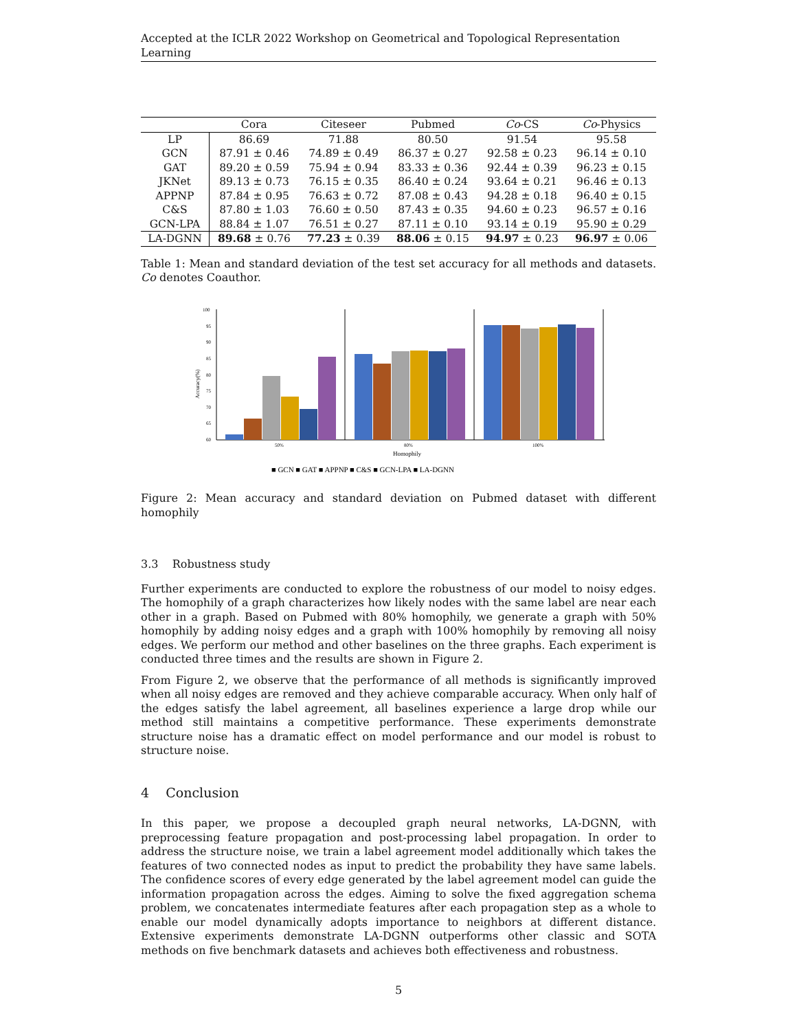Accepted at the ICLR 2022 Workshop on Geometrical and Topological Representation Learning
| | Cora | Citeseer | Pubmed | Co -CS | Co -Physics |
| --- | --- | --- | --- | --- | --- |
| LP | 86.69 | 71.88 | 80.50 | 91.54 | 95.58 |
| GCN | 87.91 ± 0.46 | 74.89 ± 0.49 | 86.37 ± 0.27 | 92.58 ± 0.23 | 96.14 ± 0.10 |
| GAT | 89.20 ± 0.59 | 75.94 ± 0.94 | 83.33 ± 0.36 | 92.44 ± 0.39 | 96.23 ± 0.15 |
| JKNet | 89.13 ± 0.73 | 76.15 ± 0.35 | 86.40 ± 0.24 | 93.64 ± 0.21 | 96.46 ± 0.13 |
| APPNP | 87.84 ± 0.95 | 76.63 ± 0.72 | 87.08 ± 0.43 | 94.28 ± 0.18 | 96.40 ± 0.15 |
| C&S | 87.80 ± 1.03 | 76.60 ± 0.50 | 87.43 ± 0.35 | 94.60 ± 0.23 | 96.57 ± 0.16 |
| GCN-LPA | 88.84 ± 1.07 | 76.51 ± 0.27 | 87.11 ± 0.10 | 93.14 ± 0.19 | 95.90 ± 0.29 |
| LA-DGNN | 89.68 ± 0.76 | 77.23 ± 0.39 | 88.06 ± 0.15 | 94.97 ± 0.23 | 96.97 ± 0.06 |
Table 1: Mean and standard deviation of the test set accuracy for all methods and datasets. Co denotes Coauthor.
Accuracy(%)
100
95
90
85
80
75
70
65
60
50%
80%
100%
Homophily
■ GCN ■ GAT ■ APPNP ■ C&S ■ GCN-LPA ■ LA-DGNN
Figure 2: Mean accuracy and standard deviation on Pubmed dataset with different homophily
3.3 Robustness study
Further experiments are conducted to explore the robustness of our model to noisy edges. The homophily of a graph characterizes how likely nodes with the same label are near each other in a graph. Based on Pubmed with 80% homophily, we generate a graph with 50% homophily by adding noisy edges and a graph with 100% homophily by removing all noisy edges. We perform our method and other baselines on the three graphs. Each experiment is conducted three times and the results are shown in Figure 2.
From Figure 2, we observe that the performance of all methods is significantly improved when all noisy edges are removed and they achieve comparable accuracy. When only half of the edges satisfy the label agreement, all baselines experience a large drop while our method still maintains a competitive performance. These experiments demonstrate structure noise has a dramatic effect on model performance and our model is robust to structure noise.
4 Conclusion
In this paper, we propose a decoupled graph neural networks, LA-DGNN, with preprocessing feature propagation and post-processing label propagation. In order to address the structure noise, we train a label agreement model additionally which takes the features of two connected nodes as input to predict the probability they have same labels. The confidence scores of every edge generated by the label agreement model can guide the information propagation across the edges. Aiming to solve the fixed aggregation schema problem, we concatenates intermediate features after each propagation step as a whole to enable our model dynamically adopts importance to neighbors at different distance. Extensive experiments demonstrate LA-DGNN outperforms other classic and SOTA methods on five benchmark datasets and achieves both effectiveness and robustness.
5